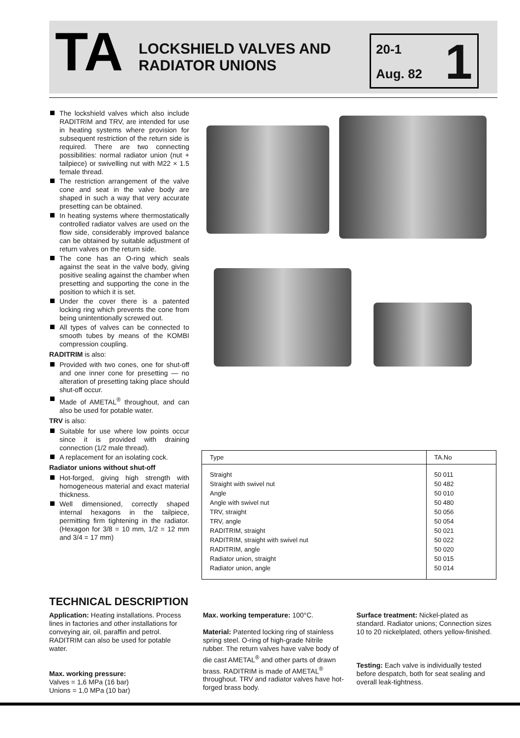TA
LOCKSHIELD VALVES AND RADIATOR UNIONS
20-1
Aug. 82
1
The lockshield valves which also include RADITRIM and TRV, are intended for use in heating systems where provision for subsequent restriction of the return side is required. There are two connecting possibilities: normal radiator union (nut + tailpiece) or swivelling nut with M22 × 1.5 female thread.
The restriction arrangement of the valve cone and seat in the valve body are shaped in such a way that very accurate presetting can be obtained.
In heating systems where thermostatically controlled radiator valves are used on the flow side, considerably improved balance can be obtained by suitable adjustment of return valves on the return side.
The cone has an O-ring which seals against the seat in the valve body, giving positive sealing against the chamber when presetting and supporting the cone in the position to which it is set.
Under the cover there is a patented locking ring which prevents the cone from being unintentionally screwed out.
All types of valves can be connected to smooth tubes by means of the KOMBI compression coupling.
RADITRIM is also:
Provided with two cones, one for shut-off and one inner cone for presetting — no alteration of presetting taking place should shut-off occur.
Made of AMETAL<sup>®</sup> throughout, and can also be used for potable water.
TRV is also:
Suitable for use where low points occur since it is provided with draining connection (1/2 male thread).
A replacement for an isolating cock.
Radiator unions without shut-off
Hot-forged, giving high strength with homogeneous material and exact material thickness.
Well dimensioned, correctly shaped internal hexagons in the tailpiece, permitting firm tightening in the radiator. (Hexagon for 3/8 = 10 mm, 1/2 = 12 mm and 3/4 = 17 mm)
| Type | TA.No |
| --- | --- |
| Straight | 50 011 |
| Straight with swivel nut | 50 482 |
| Angle | 50 010 |
| Angle with swivel nut | 50 480 |
| TRV, straight | 50 056 |
| TRV, angle | 50 054 |
| RADITRIM, straight | 50 021 |
| RADITRIM, straight with swivel nut | 50 022 |
| RADITRIM, angle | 50 020 |
| Radiator union, straight | 50 015 |
| Radiator union, angle | 50 014 |
TECHNICAL DESCRIPTION
Application: Heating installations. Process lines in factories and other installations for conveying air, oil, paraffin and petrol. RADITRIM can also be used for potable water.
Max. working pressure:
Valves = 1,6 MPa (16 bar)
Unions = 1,0 MPa (10 bar)
Max. working temperature: 100°C.
Material: Patented locking ring of stainless spring steel. O-ring of high-grade Nitrile rubber. The return valves have valve body of die cast AMETAL<sup>®</sup> and other parts of drawn brass. RADITRIM is made of AMETAL<sup>®</sup> throughout. TRV and radiator valves have hot-forged brass body.
Surface treatment: Nickel-plated as standard. Radiator unions; Connection sizes 10 to 20 nickelplated, others yellow-finished.
Testing: Each valve is individually tested before despatch, both for seat sealing and overall leak-tightness.